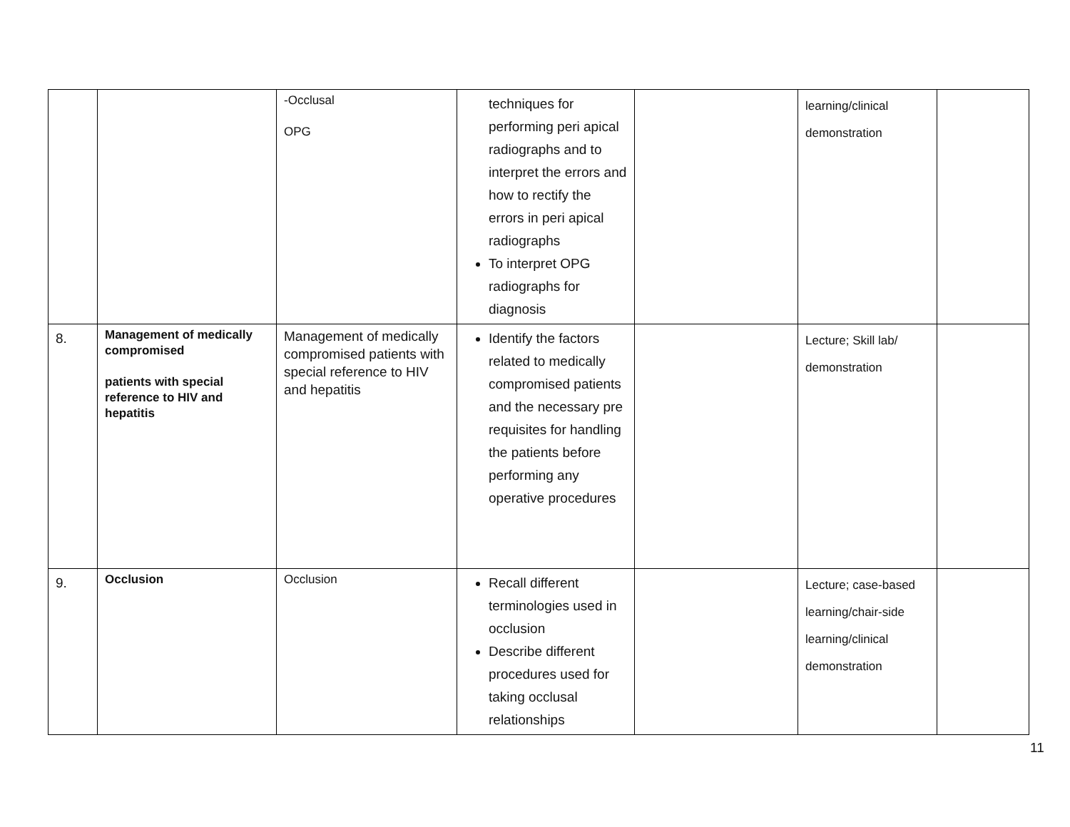| | | -Occlusal OPG | techniques for performing peri apical radiographs and to interpret the errors and how to rectify the errors in peri apical radiographs To interpret OPG radiographs for diagnosis | | learning/clinical demonstration | |
| 8. | Management of medically compromised patients with special reference to HIV and hepatitis | Management of medically compromised patients with special reference to HIV and hepatitis | Identify the factors related to medically compromised patients and the necessary pre requisites for handling the patients before performing any operative procedures | | Lecture; Skill lab/ demonstration | |
| 9. | Occlusion | Occlusion | Recall different terminologies used in occlusion Describe different procedures used for taking occlusal relationships | | Lecture; case-based learning/chair-side learning/clinical demonstration | |
11